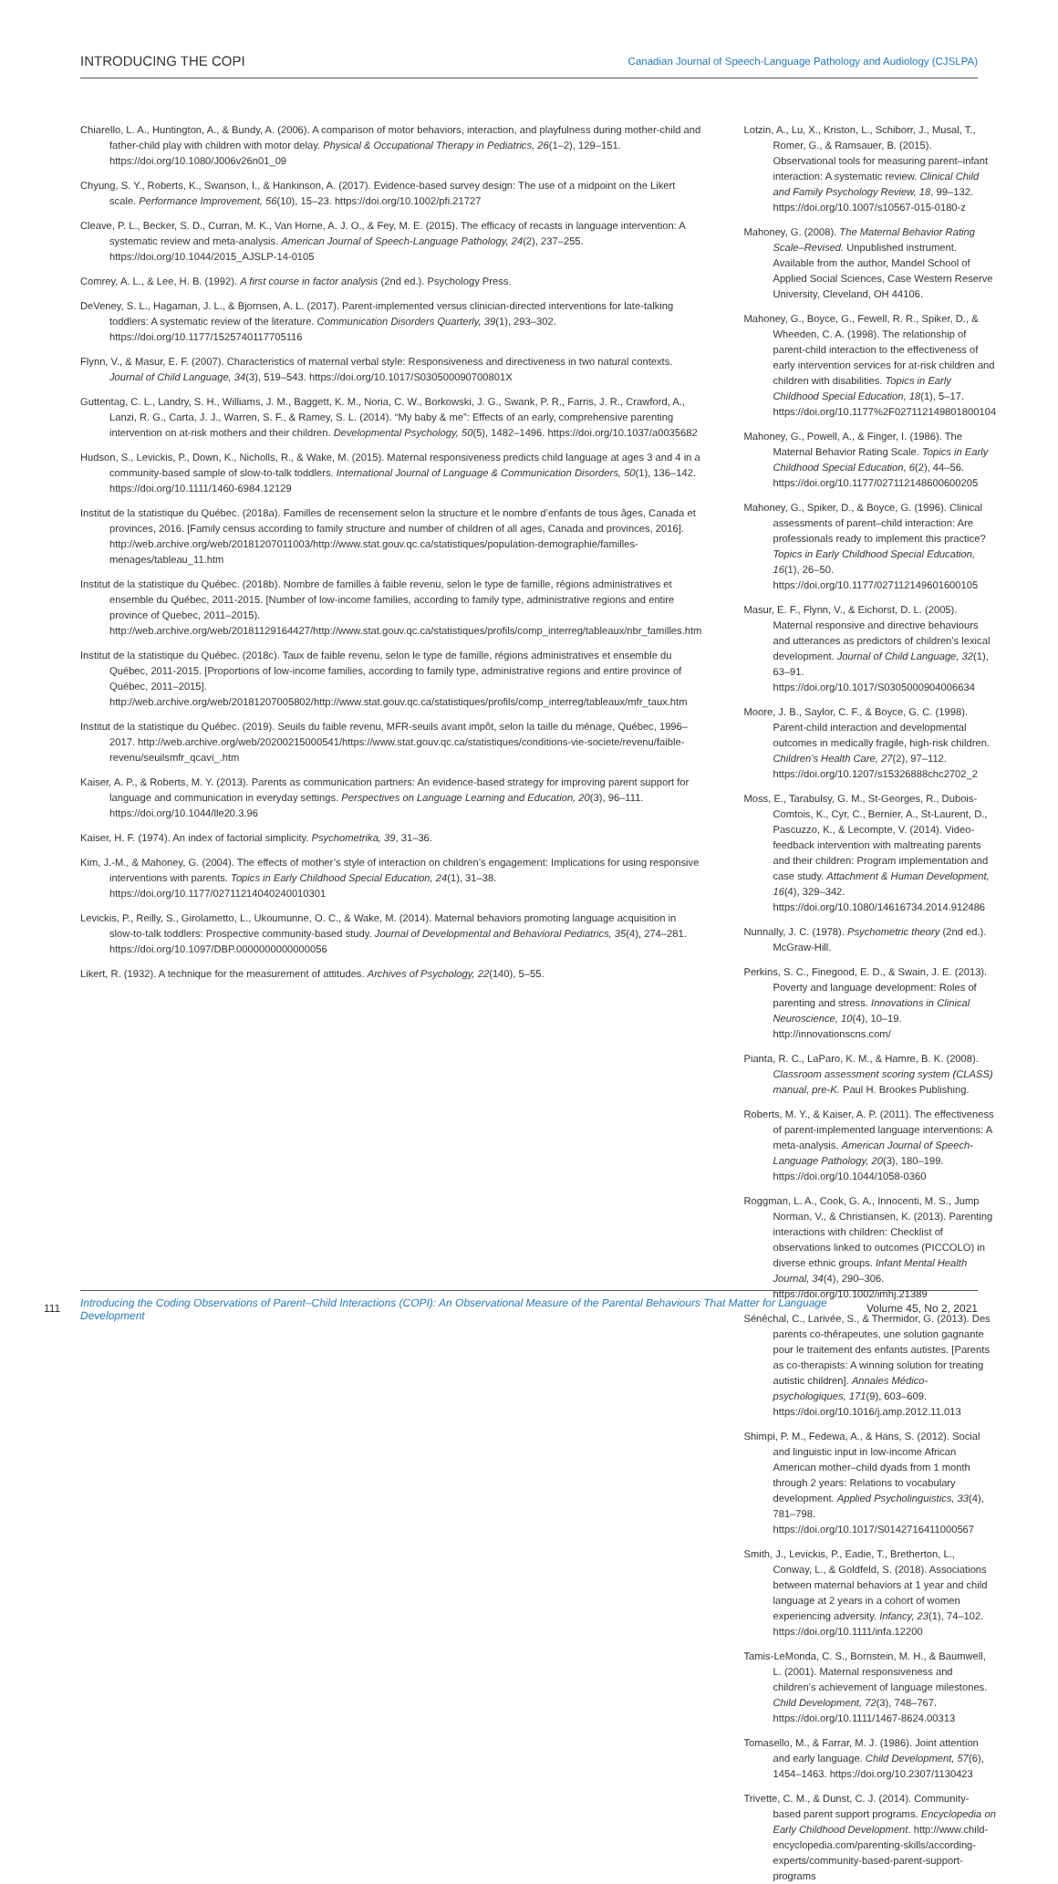INTRODUCING THE COPI
Canadian Journal of Speech-Language Pathology and Audiology (CJSLPA)
Chiarello, L. A., Huntington, A., & Bundy, A. (2006). A comparison of motor behaviors, interaction, and playfulness during mother-child and father-child play with children with motor delay. Physical & Occupational Therapy in Pediatrics, 26(1–2), 129–151. https://doi.org/10.1080/J006v26n01_09
Chyung, S. Y., Roberts, K., Swanson, I., & Hankinson, A. (2017). Evidence-based survey design: The use of a midpoint on the Likert scale. Performance Improvement, 56(10), 15–23. https://doi.org/10.1002/pfi.21727
Cleave, P. L., Becker, S. D., Curran, M. K., Van Horne, A. J. O., & Fey, M. E. (2015). The efficacy of recasts in language intervention: A systematic review and meta-analysis. American Journal of Speech-Language Pathology, 24(2), 237–255. https://doi.org/10.1044/2015_AJSLP-14-0105
Comrey, A. L., & Lee, H. B. (1992). A first course in factor analysis (2nd ed.). Psychology Press.
DeVeney, S. L., Hagaman, J. L., & Bjornsen, A. L. (2017). Parent-implemented versus clinician-directed interventions for late-talking toddlers: A systematic review of the literature. Communication Disorders Quarterly, 39(1), 293–302. https://doi.org/10.1177/1525740117705116
Flynn, V., & Masur, E. F. (2007). Characteristics of maternal verbal style: Responsiveness and directiveness in two natural contexts. Journal of Child Language, 34(3), 519–543. https://doi.org/10.1017/S030500090700801X
Guttentag, C. L., Landry, S. H., Williams, J. M., Baggett, K. M., Noria, C. W., Borkowski, J. G., Swank, P. R., Farris, J. R., Crawford, A., Lanzi, R. G., Carta, J. J., Warren, S. F., & Ramey, S. L. (2014). “My baby & me”: Effects of an early, comprehensive parenting intervention on at-risk mothers and their children. Developmental Psychology, 50(5), 1482–1496. https://doi.org/10.1037/a0035682
Hudson, S., Levickis, P., Down, K., Nicholls, R., & Wake, M. (2015). Maternal responsiveness predicts child language at ages 3 and 4 in a community-based sample of slow-to-talk toddlers. International Journal of Language & Communication Disorders, 50(1), 136–142. https://doi.org/10.1111/1460-6984.12129
Institut de la statistique du Québec. (2018a). Familles de recensement selon la structure et le nombre d’enfants de tous âges, Canada et provinces, 2016. [Family census according to family structure and number of children of all ages, Canada and provinces, 2016]. http://web.archive.org/web/20181207011003/http://www.stat.gouv.qc.ca/statistiques/population-demographie/familles-menages/tableau_11.htm
Institut de la statistique du Québec. (2018b). Nombre de familles à faible revenu, selon le type de famille, régions administratives et ensemble du Québec, 2011-2015. [Number of low-income families, according to family type, administrative regions and entire province of Quebec, 2011–2015). http://web.archive.org/web/20181129164427/http://www.stat.gouv.qc.ca/statistiques/profils/comp_interreg/tableaux/nbr_familles.htm
Institut de la statistique du Québec. (2018c). Taux de faible revenu, selon le type de famille, régions administratives et ensemble du Québec, 2011-2015. [Proportions of low-income families, according to family type, administrative regions and entire province of Québec, 2011–2015]. http://web.archive.org/web/20181207005802/http://www.stat.gouv.qc.ca/statistiques/profils/comp_interreg/tableaux/mfr_taux.htm
Institut de la statistique du Québec. (2019). Seuils du faible revenu, MFR-seuils avant impôt, selon la taille du ménage, Québec, 1996–2017. http://web.archive.org/web/20200215000541/https://www.stat.gouv.qc.ca/statistiques/conditions-vie-societe/revenu/faible-revenu/seuilsmfr_qcavi_.htm
Kaiser, A. P., & Roberts, M. Y. (2013). Parents as communication partners: An evidence-based strategy for improving parent support for language and communication in everyday settings. Perspectives on Language Learning and Education, 20(3), 96–111. https://doi.org/10.1044/lle20.3.96
Kaiser, H. F. (1974). An index of factorial simplicity. Psychometrika, 39, 31–36.
Kim, J.-M., & Mahoney, G. (2004). The effects of mother’s style of interaction on children’s engagement: Implications for using responsive interventions with parents. Topics in Early Childhood Special Education, 24(1), 31–38. https://doi.org/10.1177/02711214040240010301
Levickis, P., Reilly, S., Girolametto, L., Ukoumunne, O. C., & Wake, M. (2014). Maternal behaviors promoting language acquisition in slow-to-talk toddlers: Prospective community-based study. Journal of Developmental and Behavioral Pediatrics, 35(4), 274–281. https://doi.org/10.1097/DBP.0000000000000056
Likert, R. (1932). A technique for the measurement of attitudes. Archives of Psychology, 22(140), 5–55.
Lotzin, A., Lu, X., Kriston, L., Schiborr, J., Musal, T., Romer, G., & Ramsauer, B. (2015). Observational tools for measuring parent–infant interaction: A systematic review. Clinical Child and Family Psychology Review, 18, 99–132. https://doi.org/10.1007/s10567-015-0180-z
Mahoney, G. (2008). The Maternal Behavior Rating Scale–Revised. Unpublished instrument. Available from the author, Mandel School of Applied Social Sciences, Case Western Reserve University, Cleveland, OH 44106.
Mahoney, G., Boyce, G., Fewell, R. R., Spiker, D., & Wheeden, C. A. (1998). The relationship of parent-child interaction to the effectiveness of early intervention services for at-risk children and children with disabilities. Topics in Early Childhood Special Education, 18(1), 5–17. https://doi.org/10.1177%2F027112149801800104
Mahoney, G., Powell, A., & Finger, I. (1986). The Maternal Behavior Rating Scale. Topics in Early Childhood Special Education, 6(2), 44–56. https://doi.org/10.1177/027112148600600205
Mahoney, G., Spiker, D., & Boyce, G. (1996). Clinical assessments of parent–child interaction: Are professionals ready to implement this practice? Topics in Early Childhood Special Education, 16(1), 26–50. https://doi.org/10.1177/027112149601600105
Masur, E. F., Flynn, V., & Eichorst, D. L. (2005). Maternal responsive and directive behaviours and utterances as predictors of children’s lexical development. Journal of Child Language, 32(1), 63–91. https://doi.org/10.1017/S0305000904006634
Moore, J. B., Saylor, C. F., & Boyce, G. C. (1998). Parent-child interaction and developmental outcomes in medically fragile, high-risk children. Children’s Health Care, 27(2), 97–112. https://doi.org/10.1207/s15326888chc2702_2
Moss, E., Tarabulsy, G. M., St-Georges, R., Dubois-Comtois, K., Cyr, C., Bernier, A., St-Laurent, D., Pascuzzo, K., & Lecompte, V. (2014). Video-feedback intervention with maltreating parents and their children: Program implementation and case study. Attachment & Human Development, 16(4), 329–342. https://doi.org/10.1080/14616734.2014.912486
Nunnally, J. C. (1978). Psychometric theory (2nd ed.). McGraw-Hill.
Perkins, S. C., Finegood, E. D., & Swain, J. E. (2013). Poverty and language development: Roles of parenting and stress. Innovations in Clinical Neuroscience, 10(4), 10–19. http://innovationscns.com/
Pianta, R. C., LaParo, K. M., & Hamre, B. K. (2008). Classroom assessment scoring system (CLASS) manual, pre-K. Paul H. Brookes Publishing.
Roberts, M. Y., & Kaiser, A. P. (2011). The effectiveness of parent-implemented language interventions: A meta-analysis. American Journal of Speech-Language Pathology, 20(3), 180–199. https://doi.org/10.1044/1058-0360
Roggman, L. A., Cook, G. A., Innocenti, M. S., Jump Norman, V., & Christiansen, K. (2013). Parenting interactions with children: Checklist of observations linked to outcomes (PICCOLO) in diverse ethnic groups. Infant Mental Health Journal, 34(4), 290–306. https://doi.org/10.1002/imhj.21389
Sénéchal, C., Larivée, S., & Thermidor, G. (2013). Des parents co-thérapeutes, une solution gagnante pour le traitement des enfants autistes. [Parents as co-therapists: A winning solution for treating autistic children]. Annales Médico-psychologiques, 171(9), 603–609. https://doi.org/10.1016/j.amp.2012.11.013
Shimpi, P. M., Fedewa, A., & Hans, S. (2012). Social and linguistic input in low-income African American mother–child dyads from 1 month through 2 years: Relations to vocabulary development. Applied Psycholinguistics, 33(4), 781–798. https://doi.org/10.1017/S0142716411000567
Smith, J., Levickis, P., Eadie, T., Bretherton, L., Conway, L., & Goldfeld, S. (2018). Associations between maternal behaviors at 1 year and child language at 2 years in a cohort of women experiencing adversity. Infancy, 23(1), 74–102. https://doi.org/10.1111/infa.12200
Tamis-LeMonda, C. S., Bornstein, M. H., & Baumwell, L. (2001). Maternal responsiveness and children’s achievement of language milestones. Child Development, 72(3), 748–767. https://doi.org/10.1111/1467-8624.00313
Tomasello, M., & Farrar, M. J. (1986). Joint attention and early language. Child Development, 57(6), 1454–1463. https://doi.org/10.2307/1130423
Trivette, C. M., & Dunst, C. J. (2014). Community-based parent support programs. Encyclopedia on Early Childhood Development. http://www.child-encyclopedia.com/parenting-skills/according-experts/community-based-parent-support-programs
111
Introducing the Coding Observations of Parent–Child Interactions (COPI): An Observational Measure of the Parental Behaviours That Matter for Language Development
Volume 45, No 2, 2021